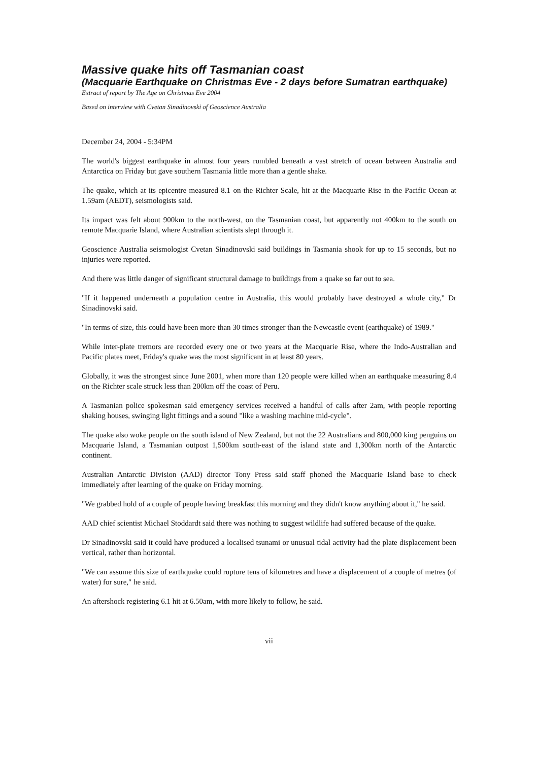Massive quake hits off Tasmanian coast
(Macquarie Earthquake on Christmas Eve - 2 days before Sumatran earthquake)
Extract of report by The Age on Christmas Eve 2004
Based on interview with Cvetan Sinadinovski of Geoscience Australia
December 24, 2004 - 5:34PM
The world's biggest earthquake in almost four years rumbled beneath a vast stretch of ocean between Australia and Antarctica on Friday but gave southern Tasmania little more than a gentle shake.
The quake, which at its epicentre measured 8.1 on the Richter Scale, hit at the Macquarie Rise in the Pacific Ocean at 1.59am (AEDT), seismologists said.
Its impact was felt about 900km to the north-west, on the Tasmanian coast, but apparently not 400km to the south on remote Macquarie Island, where Australian scientists slept through it.
Geoscience Australia seismologist Cvetan Sinadinovski said buildings in Tasmania shook for up to 15 seconds, but no injuries were reported.
And there was little danger of significant structural damage to buildings from a quake so far out to sea.
"If it happened underneath a population centre in Australia, this would probably have destroyed a whole city," Dr Sinadinovski said.
"In terms of size, this could have been more than 30 times stronger than the Newcastle event (earthquake) of 1989."
While inter-plate tremors are recorded every one or two years at the Macquarie Rise, where the Indo-Australian and Pacific plates meet, Friday's quake was the most significant in at least 80 years.
Globally, it was the strongest since June 2001, when more than 120 people were killed when an earthquake measuring 8.4 on the Richter scale struck less than 200km off the coast of Peru.
A Tasmanian police spokesman said emergency services received a handful of calls after 2am, with people reporting shaking houses, swinging light fittings and a sound "like a washing machine mid-cycle".
The quake also woke people on the south island of New Zealand, but not the 22 Australians and 800,000 king penguins on Macquarie Island, a Tasmanian outpost 1,500km south-east of the island state and 1,300km north of the Antarctic continent.
Australian Antarctic Division (AAD) director Tony Press said staff phoned the Macquarie Island base to check immediately after learning of the quake on Friday morning.
"We grabbed hold of a couple of people having breakfast this morning and they didn't know anything about it," he said.
AAD chief scientist Michael Stoddardt said there was nothing to suggest wildlife had suffered because of the quake.
Dr Sinadinovski said it could have produced a localised tsunami or unusual tidal activity had the plate displacement been vertical, rather than horizontal.
"We can assume this size of earthquake could rupture tens of kilometres and have a displacement of a couple of metres (of water) for sure," he said.
An aftershock registering 6.1 hit at 6.50am, with more likely to follow, he said.
vii